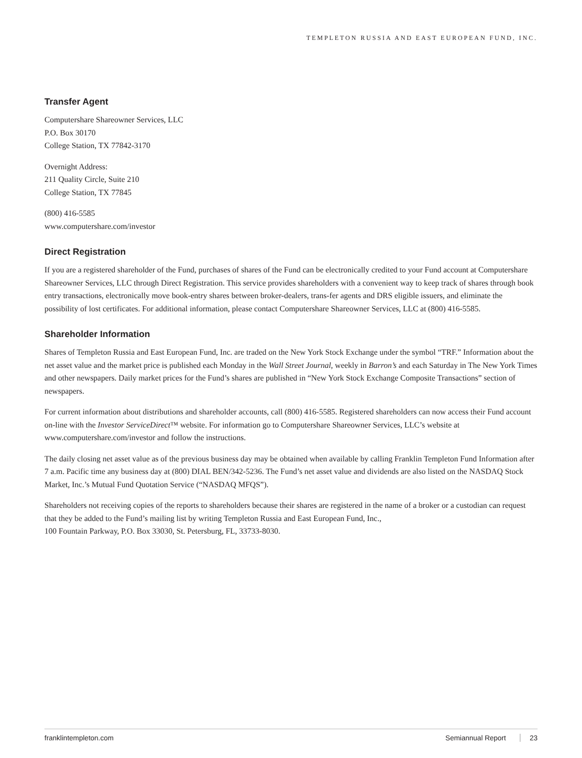TEMPLETON RUSSIA AND EAST EUROPEAN FUND, INC.
Transfer Agent
Computershare Shareowner Services, LLC
P.O. Box 30170
College Station, TX 77842-3170
Overnight Address:
211 Quality Circle, Suite 210
College Station, TX 77845
(800) 416-5585
www.computershare.com/investor
Direct Registration
If you are a registered shareholder of the Fund, purchases of shares of the Fund can be electronically credited to your Fund account at Computershare Shareowner Services, LLC through Direct Registration. This service provides shareholders with a convenient way to keep track of shares through book entry transactions, electronically move book-entry shares between broker-dealers, trans-fer agents and DRS eligible issuers, and eliminate the possibility of lost certificates. For additional information, please contact Computershare Shareowner Services, LLC at (800) 416-5585.
Shareholder Information
Shares of Templeton Russia and East European Fund, Inc. are traded on the New York Stock Exchange under the symbol “TRF.” Information about the net asset value and the market price is published each Monday in the Wall Street Journal, weekly in Barron’s and each Saturday in The New York Times and other newspapers. Daily market prices for the Fund’s shares are published in “New York Stock Exchange Composite Transactions” section of newspapers.
For current information about distributions and shareholder accounts, call (800) 416-5585. Registered shareholders can now access their Fund account on-line with the Investor ServiceDirect™ website. For information go to Computershare Shareowner Services, LLC’s website at www.computershare.com/investor and follow the instructions.
The daily closing net asset value as of the previous business day may be obtained when available by calling Franklin Templeton Fund Information after 7 a.m. Pacific time any business day at (800) DIAL BEN/342-5236. The Fund’s net asset value and dividends are also listed on the NASDAQ Stock Market, Inc.’s Mutual Fund Quotation Service (“NASDAQ MFQS”).
Shareholders not receiving copies of the reports to shareholders because their shares are registered in the name of a broker or a custodian can request that they be added to the Fund’s mailing list by writing Templeton Russia and East European Fund, Inc.,
100 Fountain Parkway, P.O. Box 33030, St. Petersburg, FL, 33733-8030.
franklintempleton.com Semiannual Report 23